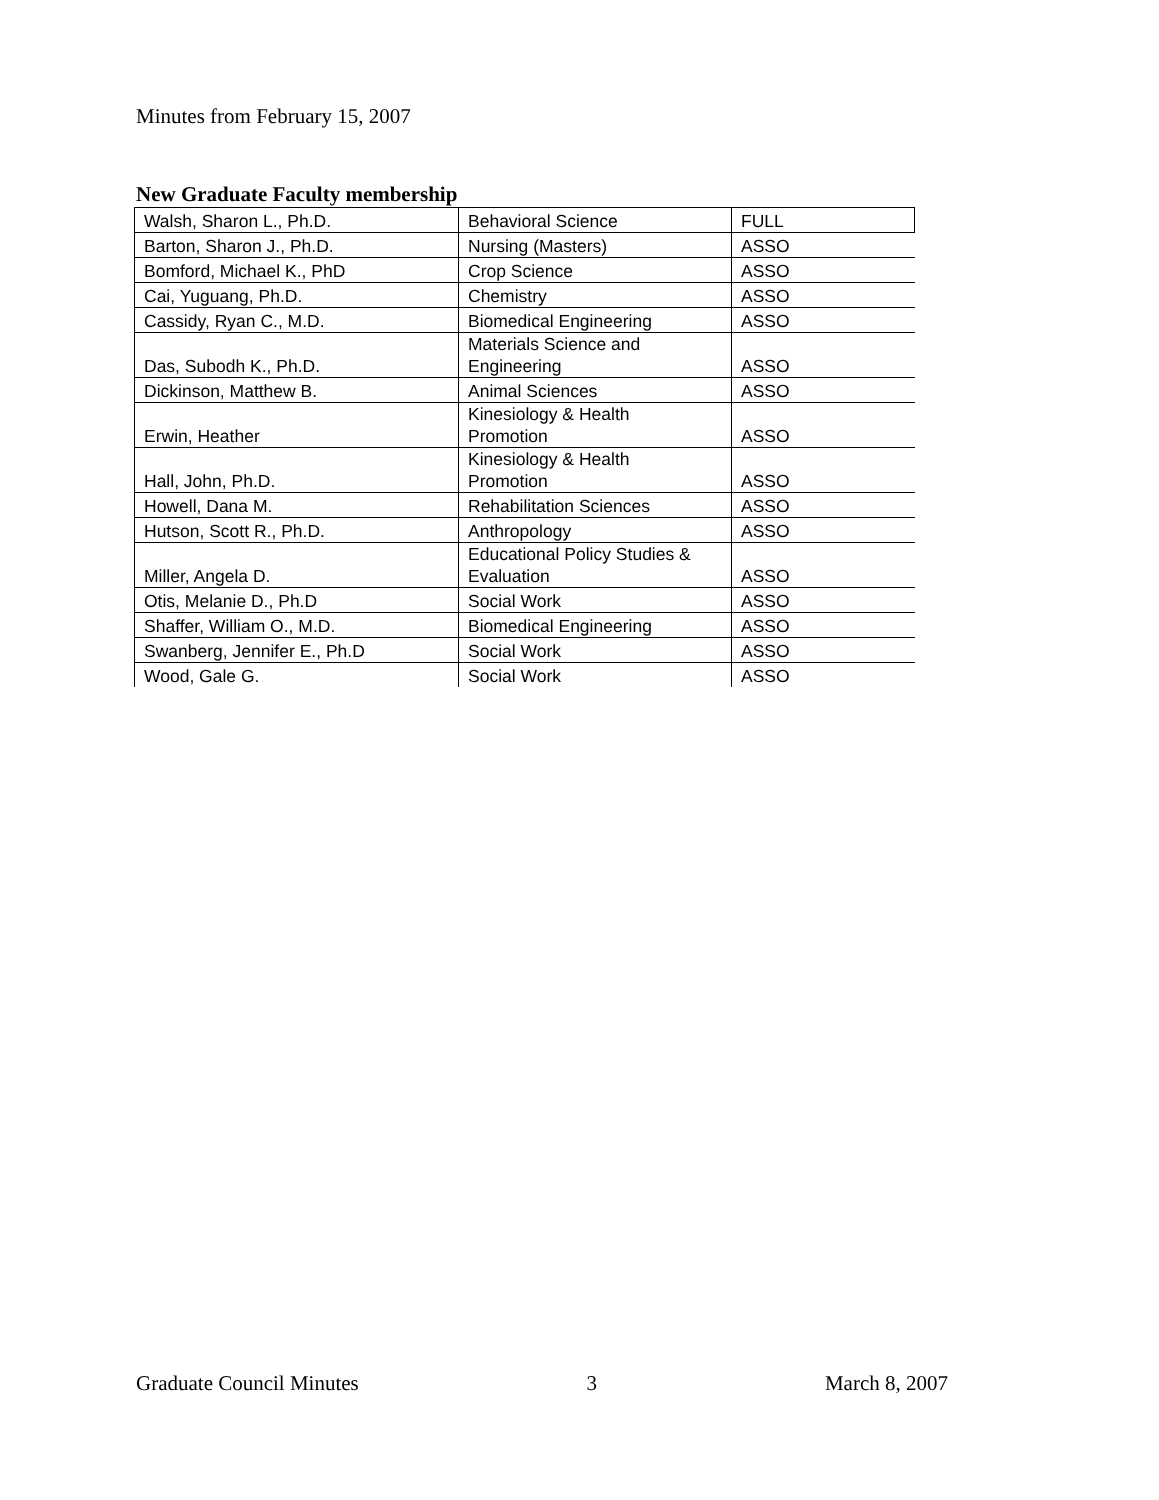Minutes from February 15, 2007
New Graduate Faculty membership
| Walsh, Sharon L., Ph.D. | Behavioral Science | FULL |
| Barton, Sharon J., Ph.D. | Nursing (Masters) | ASSO |
| Bomford, Michael K., PhD | Crop Science | ASSO |
| Cai, Yuguang, Ph.D. | Chemistry | ASSO |
| Cassidy, Ryan C., M.D. | Biomedical Engineering | ASSO |
| Das, Subodh K., Ph.D. | Materials Science and Engineering | ASSO |
| Dickinson, Matthew B. | Animal Sciences | ASSO |
| Erwin, Heather | Kinesiology & Health Promotion | ASSO |
| Hall, John, Ph.D. | Kinesiology & Health Promotion | ASSO |
| Howell, Dana M. | Rehabilitation Sciences | ASSO |
| Hutson, Scott R., Ph.D. | Anthropology | ASSO |
| Miller, Angela D. | Educational Policy Studies & Evaluation | ASSO |
| Otis, Melanie D., Ph.D | Social Work | ASSO |
| Shaffer, William O., M.D. | Biomedical Engineering | ASSO |
| Swanberg, Jennifer E., Ph.D | Social Work | ASSO |
| Wood, Gale G. | Social Work | ASSO |
Graduate Council Minutes 3 March 8, 2007